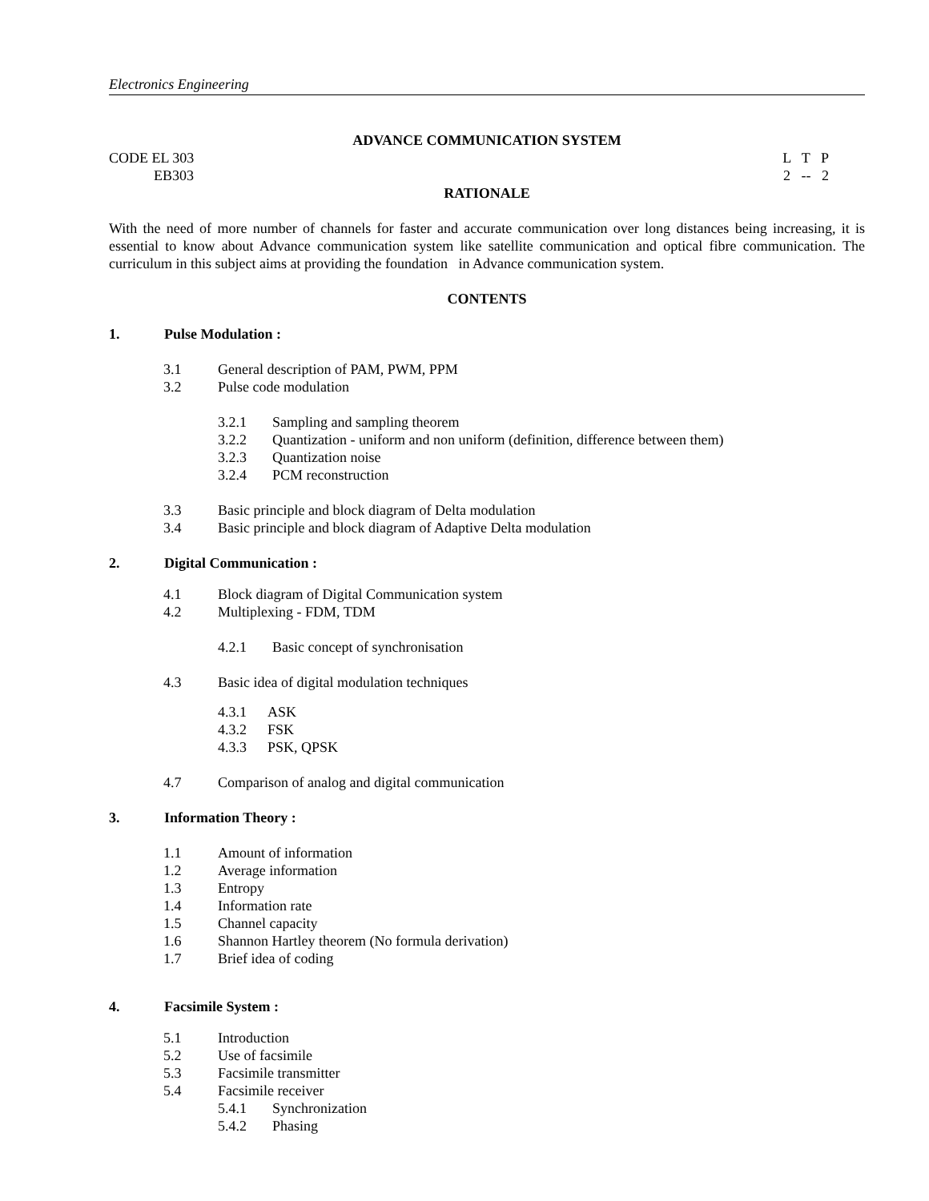Electronics Engineering
ADVANCE COMMUNICATION SYSTEM
CODE EL 303 L T P
EB303 2 -- 2
RATIONALE
With the need of more number of channels for faster and accurate communication over long distances being increasing, it is essential to know about Advance communication system like satellite communication and optical fibre communication. The curriculum in this subject aims at providing the foundation in Advance communication system.
CONTENTS
1. Pulse Modulation :
3.1 General description of PAM, PWM, PPM
3.2 Pulse code modulation
3.2.1 Sampling and sampling theorem
3.2.2 Quantization - uniform and non uniform (definition, difference between them)
3.2.3 Quantization noise
3.2.4 PCM reconstruction
3.3 Basic principle and block diagram of Delta modulation
3.4 Basic principle and block diagram of Adaptive Delta modulation
2. Digital Communication :
4.1 Block diagram of Digital Communication system
4.2 Multiplexing - FDM, TDM
4.2.1 Basic concept of synchronisation
4.3 Basic idea of digital modulation techniques
4.3.1 ASK
4.3.2 FSK
4.3.3 PSK, QPSK
4.7 Comparison of analog and digital communication
3. Information Theory :
1.1 Amount of information
1.2 Average information
1.3 Entropy
1.4 Information rate
1.5 Channel capacity
1.6 Shannon Hartley theorem (No formula derivation)
1.7 Brief idea of coding
4. Facsimile System :
5.1 Introduction
5.2 Use of facsimile
5.3 Facsimile transmitter
5.4 Facsimile receiver
5.4.1 Synchronization
5.4.2 Phasing